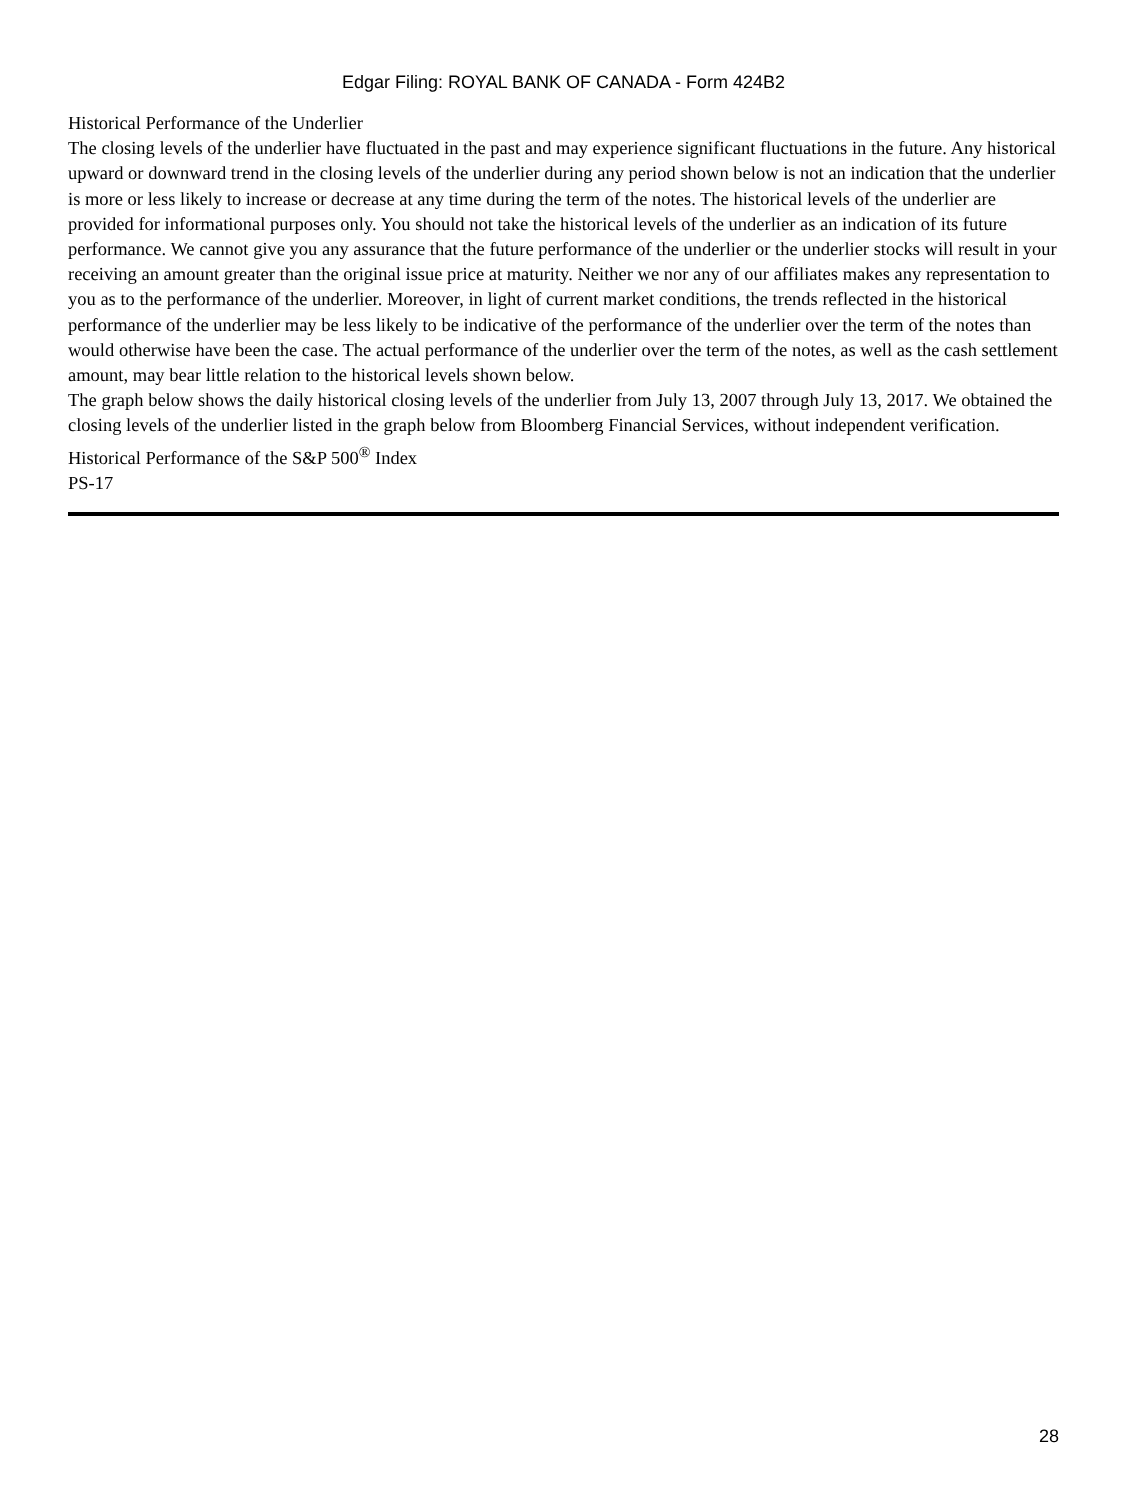Edgar Filing: ROYAL BANK OF CANADA - Form 424B2
Historical Performance of the Underlier
The closing levels of the underlier have fluctuated in the past and may experience significant fluctuations in the future. Any historical upward or downward trend in the closing levels of the underlier during any period shown below is not an indication that the underlier is more or less likely to increase or decrease at any time during the term of the notes. The historical levels of the underlier are provided for informational purposes only. You should not take the historical levels of the underlier as an indication of its future performance. We cannot give you any assurance that the future performance of the underlier or the underlier stocks will result in your receiving an amount greater than the original issue price at maturity. Neither we nor any of our affiliates makes any representation to you as to the performance of the underlier. Moreover, in light of current market conditions, the trends reflected in the historical performance of the underlier may be less likely to be indicative of the performance of the underlier over the term of the notes than would otherwise have been the case. The actual performance of the underlier over the term of the notes, as well as the cash settlement amount, may bear little relation to the historical levels shown below.
The graph below shows the daily historical closing levels of the underlier from July 13, 2007 through July 13, 2017. We obtained the closing levels of the underlier listed in the graph below from Bloomberg Financial Services, without independent verification.
Historical Performance of the S&P 500<sup>®</sup> Index
PS-17
28